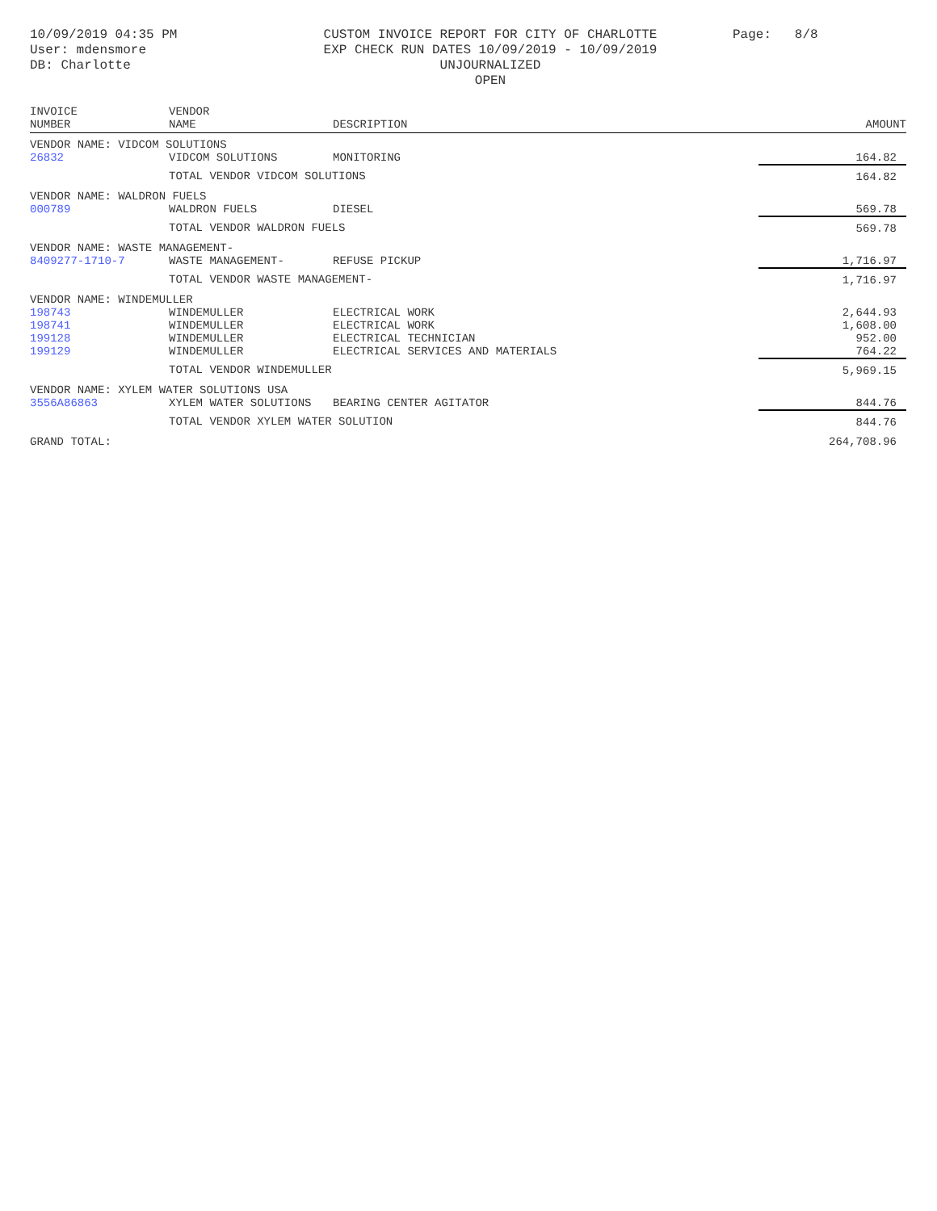10/09/2019 04:35 PM
User: mdensmore
DB: Charlotte
CUSTOM INVOICE REPORT FOR CITY OF CHARLOTTE
EXP CHECK RUN DATES 10/09/2019 - 10/09/2019
UNJOURNALIZED
OPEN
Page: 8/8
| INVOICE NUMBER | VENDOR NAME | DESCRIPTION | AMOUNT |
| --- | --- | --- | --- |
| VENDOR NAME: VIDCOM SOLUTIONS | | | |
| 26832 | VIDCOM SOLUTIONS | MONITORING | 164.82 |
| | TOTAL VENDOR VIDCOM SOLUTIONS | | 164.82 |
| VENDOR NAME: WALDRON FUELS | | | |
| 000789 | WALDRON FUELS | DIESEL | 569.78 |
| | TOTAL VENDOR WALDRON FUELS | | 569.78 |
| VENDOR NAME: WASTE MANAGEMENT- | | | |
| 8409277-1710-7 | WASTE MANAGEMENT- | REFUSE PICKUP | 1,716.97 |
| | TOTAL VENDOR WASTE MANAGEMENT- | | 1,716.97 |
| VENDOR NAME: WINDEMULLER | | | |
| 198743 | WINDEMULLER | ELECTRICAL WORK | 2,644.93 |
| 198741 | WINDEMULLER | ELECTRICAL WORK | 1,608.00 |
| 199128 | WINDEMULLER | ELECTRICAL TECHNICIAN | 952.00 |
| 199129 | WINDEMULLER | ELECTRICAL SERVICES AND MATERIALS | 764.22 |
| | TOTAL VENDOR WINDEMULLER | | 5,969.15 |
| VENDOR NAME: XYLEM WATER SOLUTIONS USA | | | |
| 3556A86863 | XYLEM WATER SOLUTIONS | BEARING CENTER AGITATOR | 844.76 |
| | TOTAL VENDOR XYLEM WATER SOLUTION | | 844.76 |
| GRAND TOTAL: | | | 264,708.96 |